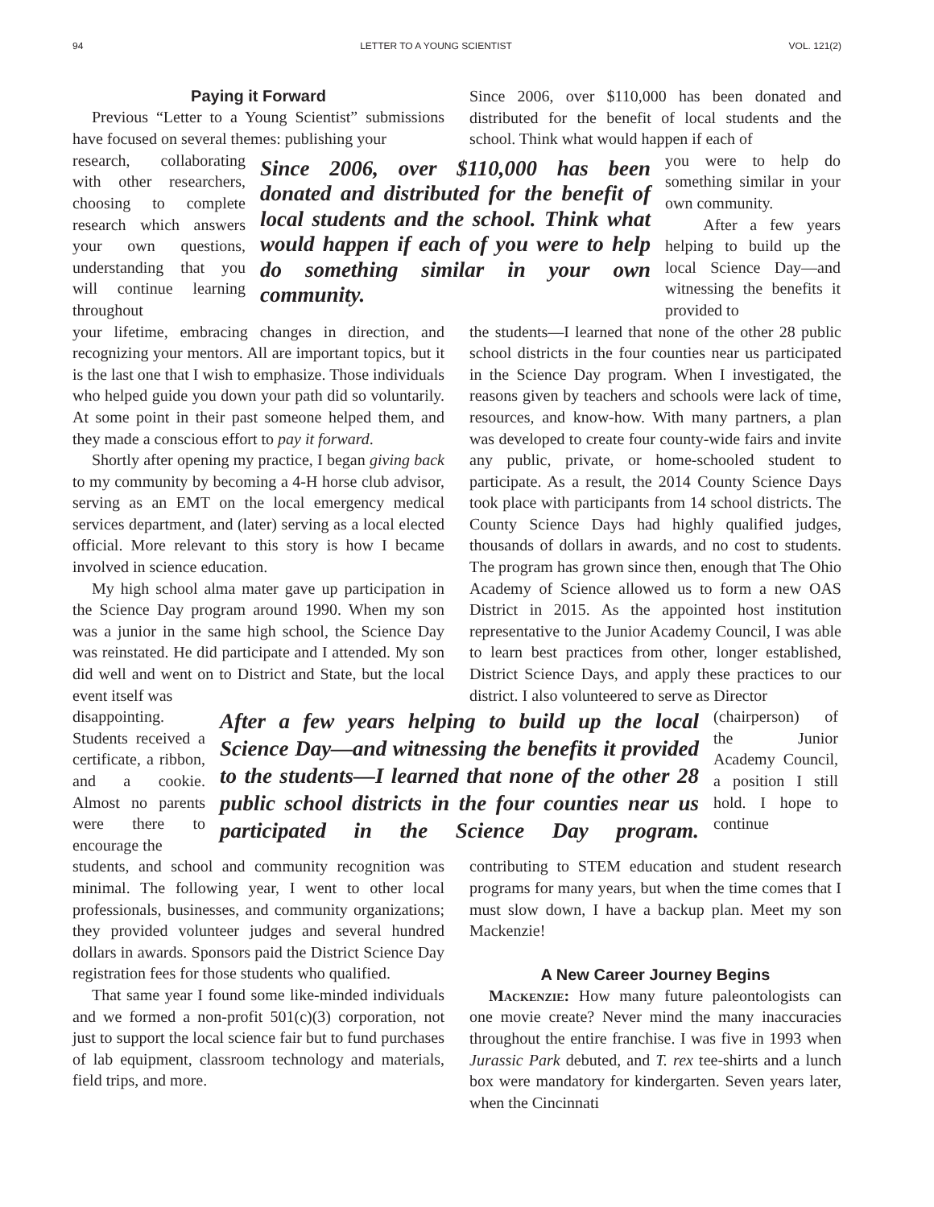94 LETTER TO A YOUNG SCIENTIST VOL. 121(2)
Paying it Forward
Previous “Letter to a Young Scientist” submissions have focused on several themes: publishing your
Since 2006, over $110,000 has been donated and distributed for the benefit of local students and the school. Think what would happen if each of
research, collaborating with other researchers, choosing to complete research which answers your own questions, understanding that you will continue learning throughout
Since 2006, over $110,000 has been donated and distributed for the benefit of local students and the school. Think what would happen if each of you were to help do something similar in your own community.
you were to help do something similar in your own community.
After a few years helping to build up the local Science Day—and witnessing the benefits it provided to
your lifetime, embracing changes in direction, and recognizing your mentors. All are important topics, but it is the last one that I wish to emphasize. Those individuals who helped guide you down your path did so voluntarily. At some point in their past someone helped them, and they made a conscious effort to pay it forward.
Shortly after opening my practice, I began giving back to my community by becoming a 4-H horse club advisor, serving as an EMT on the local emergency medical services department, and (later) serving as a local elected official. More relevant to this story is how I became involved in science education.
My high school alma mater gave up participation in the Science Day program around 1990. When my son was a junior in the same high school, the Science Day was reinstated. He did participate and I attended. My son did well and went on to District and State, but the local event itself was
the students—I learned that none of the other 28 public school districts in the four counties near us participated in the Science Day program. When I investigated, the reasons given by teachers and schools were lack of time, resources, and know-how. With many partners, a plan was developed to create four county-wide fairs and invite any public, private, or home-schooled student to participate. As a result, the 2014 County Science Days took place with participants from 14 school districts. The County Science Days had highly qualified judges, thousands of dollars in awards, and no cost to students. The program has grown since then, enough that The Ohio Academy of Science allowed us to form a new OAS District in 2015. As the appointed host institution representative to the Junior Academy Council, I was able to learn best practices from other, longer established, District Science Days, and apply these practices to our district. I also volunteered to serve as Director
disappointing. Students received a certificate, a ribbon, and a cookie. Almost no parents were there to encourage the
After a few years helping to build up the local Science Day—and witnessing the benefits it provided to the students—I learned that none of the other 28 public school districts in the four counties near us participated in the Science Day program.
(chairperson) of the Junior Academy Council, a position I still hold. I hope to continue
students, and school and community recognition was minimal. The following year, I went to other local professionals, businesses, and community organizations; they provided volunteer judges and several hundred dollars in awards. Sponsors paid the District Science Day registration fees for those students who qualified.
That same year I found some like-minded individuals and we formed a non-profit 501(c)(3) corporation, not just to support the local science fair but to fund purchases of lab equipment, classroom technology and materials, field trips, and more.
contributing to STEM education and student research programs for many years, but when the time comes that I must slow down, I have a backup plan. Meet my son Mackenzie!
A New Career Journey Begins
Mackenzie: How many future paleontologists can one movie create? Never mind the many inaccuracies throughout the entire franchise. I was five in 1993 when Jurassic Park debuted, and T. rex tee-shirts and a lunch box were mandatory for kindergarten. Seven years later, when the Cincinnati